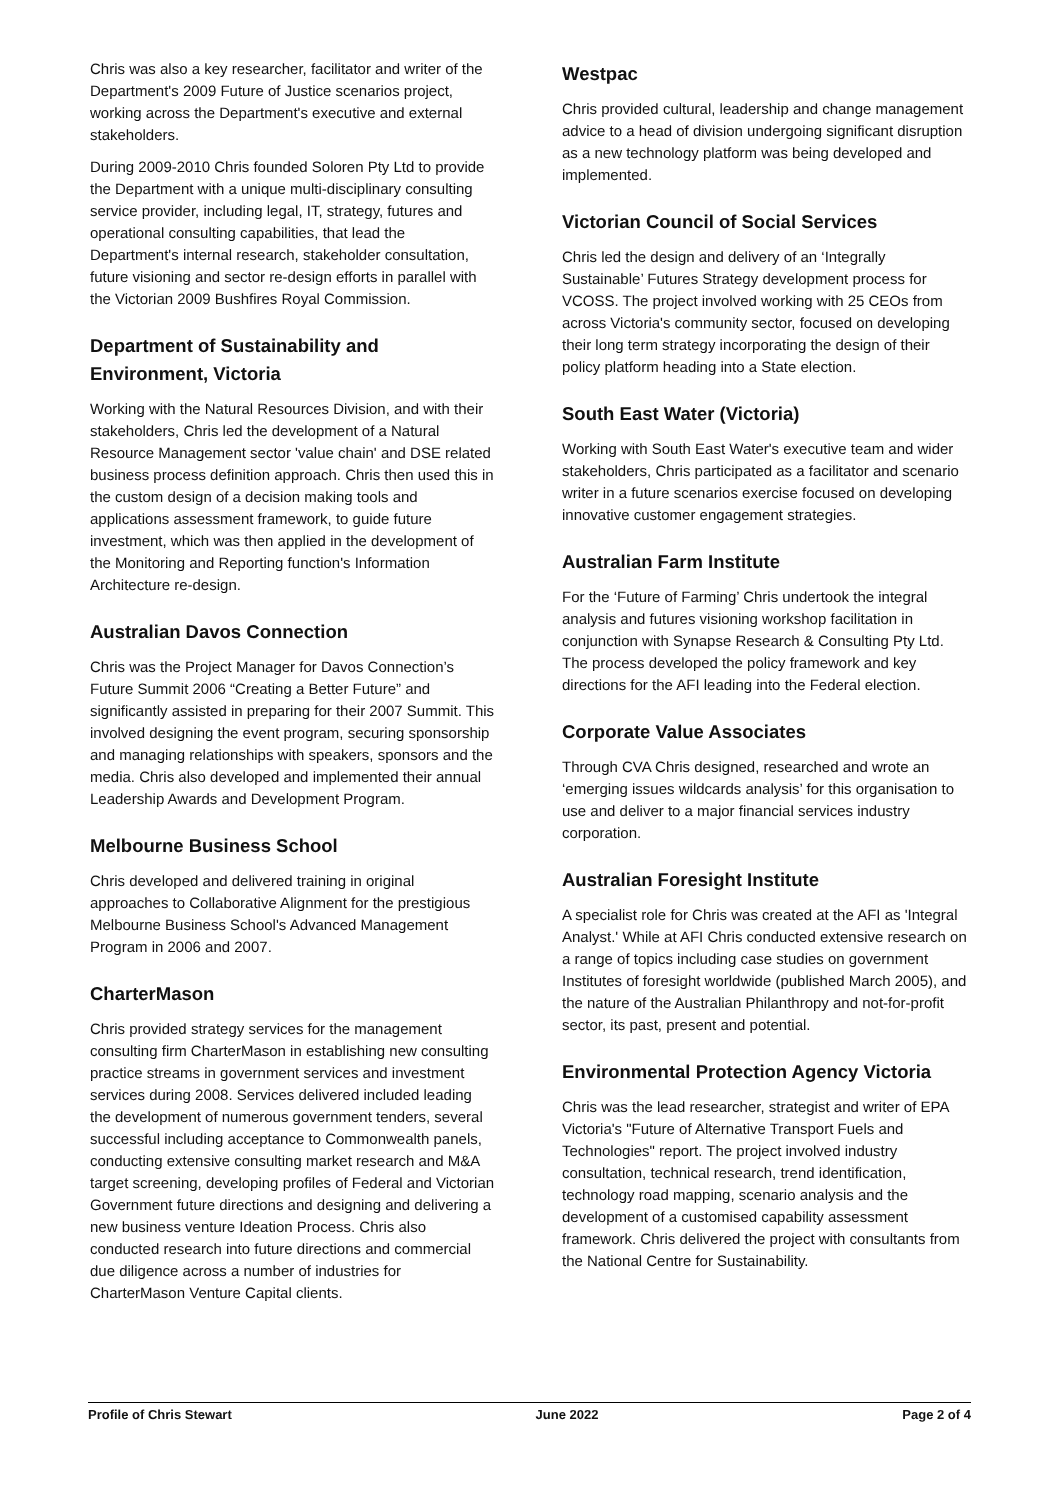Chris was also a key researcher, facilitator and writer of the Department's 2009 Future of Justice scenarios project, working across the Department's executive and external stakeholders.
During 2009-2010 Chris founded Soloren Pty Ltd to provide the Department with a unique multi-disciplinary consulting service provider, including legal, IT, strategy, futures and operational consulting capabilities, that lead the Department's internal research, stakeholder consultation, future visioning and sector re-design efforts in parallel with the Victorian 2009 Bushfires Royal Commission.
Department of Sustainability and Environment, Victoria
Working with the Natural Resources Division, and with their stakeholders, Chris led the development of a Natural Resource Management sector 'value chain' and DSE related business process definition approach. Chris then used this in the custom design of a decision making tools and applications assessment framework, to guide future investment, which was then applied in the development of the Monitoring and Reporting function's Information Architecture re-design.
Australian Davos Connection
Chris was the Project Manager for Davos Connection’s Future Summit 2006 “Creating a Better Future” and significantly assisted in preparing for their 2007 Summit. This involved designing the event program, securing sponsorship and managing relationships with speakers, sponsors and the media. Chris also developed and implemented their annual Leadership Awards and Development Program.
Melbourne Business School
Chris developed and delivered training in original approaches to Collaborative Alignment for the prestigious Melbourne Business School's Advanced Management Program in 2006 and 2007.
CharterMason
Chris provided strategy services for the management consulting firm CharterMason in establishing new consulting practice streams in government services and investment services during 2008. Services delivered included leading the development of numerous government tenders, several successful including acceptance to Commonwealth panels, conducting extensive consulting market research and M&A target screening, developing profiles of Federal and Victorian Government future directions and designing and delivering a new business venture Ideation Process. Chris also conducted research into future directions and commercial due diligence across a number of industries for CharterMason Venture Capital clients.
Westpac
Chris provided cultural, leadership and change management advice to a head of division undergoing significant disruption as a new technology platform was being developed and implemented.
Victorian Council of Social Services
Chris led the design and delivery of an ‘Integrally Sustainable’ Futures Strategy development process for VCOSS. The project involved working with 25 CEOs from across Victoria's community sector, focused on developing their long term strategy incorporating the design of their policy platform heading into a State election.
South East Water (Victoria)
Working with South East Water's executive team and wider stakeholders, Chris participated as a facilitator and scenario writer in a future scenarios exercise focused on developing innovative customer engagement strategies.
Australian Farm Institute
For the ‘Future of Farming’ Chris undertook the integral analysis and futures visioning workshop facilitation in conjunction with Synapse Research & Consulting Pty Ltd. The process developed the policy framework and key directions for the AFI leading into the Federal election.
Corporate Value Associates
Through CVA Chris designed, researched and wrote an ‘emerging issues wildcards analysis’ for this organisation to use and deliver to a major financial services industry corporation.
Australian Foresight Institute
A specialist role for Chris was created at the AFI as 'Integral Analyst.' While at AFI Chris conducted extensive research on a range of topics including case studies on government Institutes of foresight worldwide (published March 2005), and the nature of the Australian Philanthropy and not-for-profit sector, its past, present and potential.
Environmental Protection Agency Victoria
Chris was the lead researcher, strategist and writer of EPA Victoria's "Future of Alternative Transport Fuels and Technologies" report. The project involved industry consultation, technical research, trend identification, technology road mapping, scenario analysis and the development of a customised capability assessment framework. Chris delivered the project with consultants from the National Centre for Sustainability.
Profile of Chris Stewart June 2022 Page 2 of 4